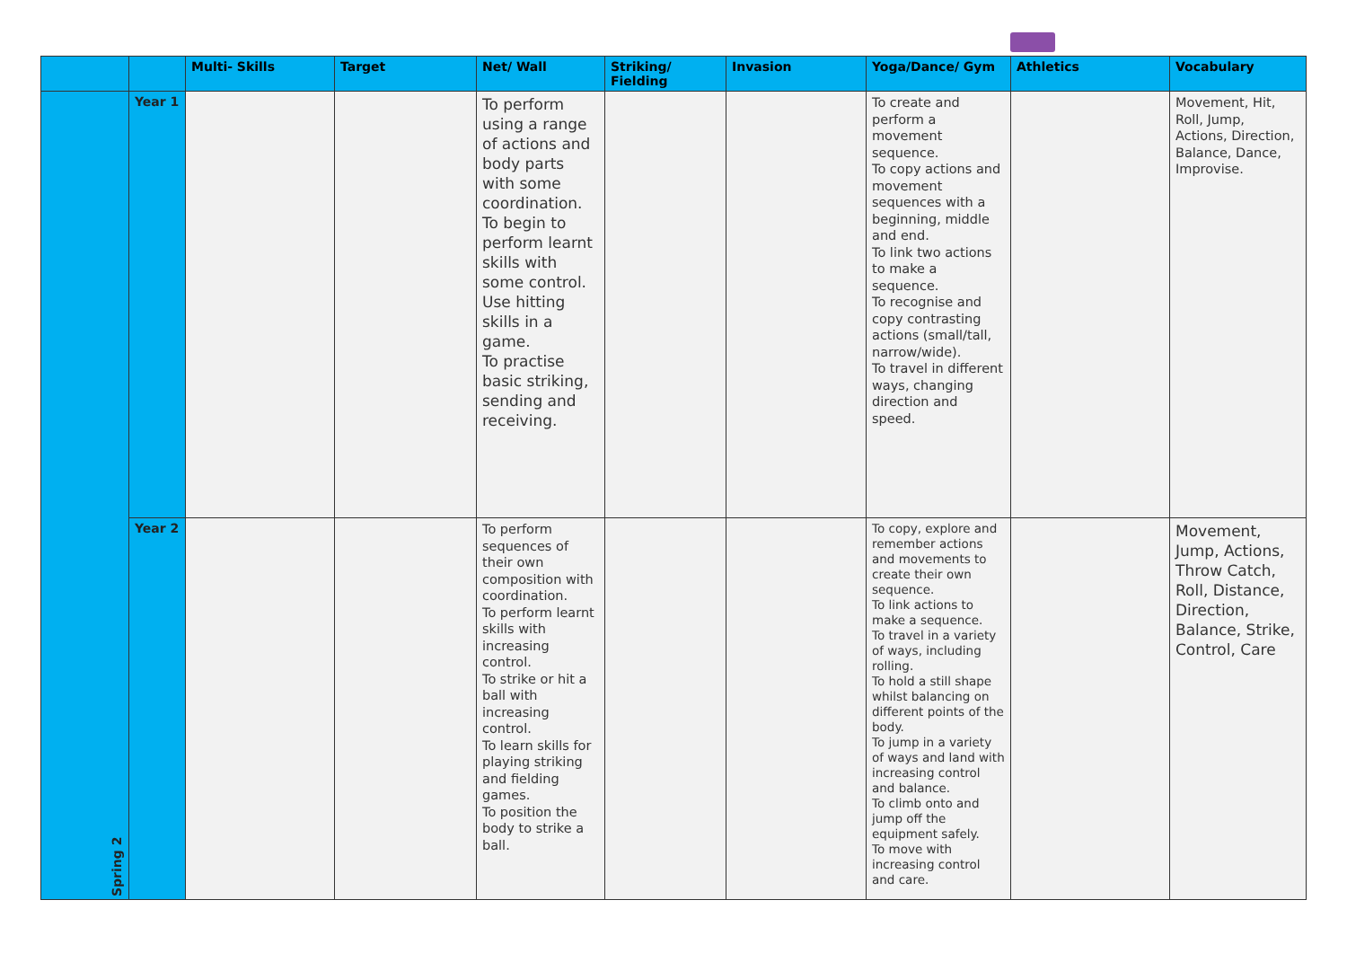| | | Multi- Skills | Target | Net/ Wall | Striking/ Fielding | Invasion | Yoga/Dance/ Gym | Athletics | Vocabulary |
| --- | --- | --- | --- | --- | --- | --- | --- | --- | --- |
| Spring 2 | Year 1 | | | To perform using a range of actions and body parts with some coordination. To begin to perform learnt skills with some control. Use hitting skills in a game. To practise basic striking, sending and receiving. | | | To create and perform a movement sequence. To copy actions and movement sequences with a beginning, middle and end. To link two actions to make a sequence. To recognise and copy contrasting actions (small/tall, narrow/wide). To travel in different ways, changing direction and speed. | | Movement, Hit, Roll, Jump, Actions, Direction, Balance, Dance, Improvise. |
| | Year 2 | | | To perform sequences of their own composition with coordination. To perform learnt skills with increasing control. To strike or hit a ball with increasing control. To learn skills for playing striking and fielding games. To position the body to strike a ball. | | | To copy, explore and remember actions and movements to create their own sequence. To link actions to make a sequence. To travel in a variety of ways, including rolling. To hold a still shape whilst balancing on different points of the body. To jump in a variety of ways and land with increasing control and balance. To climb onto and jump off the equipment safely. To move with increasing control and care. | | Movement, Jump, Actions, Throw Catch, Roll, Distance, Direction, Balance, Strike, Control, Care |